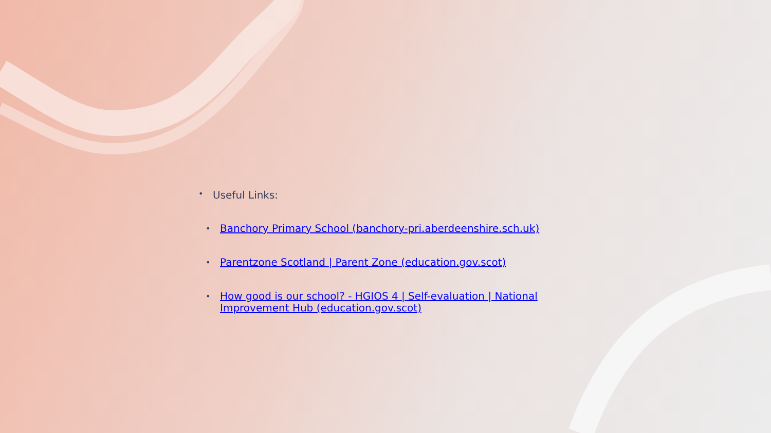Useful Links:
Banchory Primary School (banchory-pri.aberdeenshire.sch.uk)
Parentzone Scotland | Parent Zone (education.gov.scot)
How good is our school? - HGIOS 4 | Self-evaluation | National Improvement Hub (education.gov.scot)